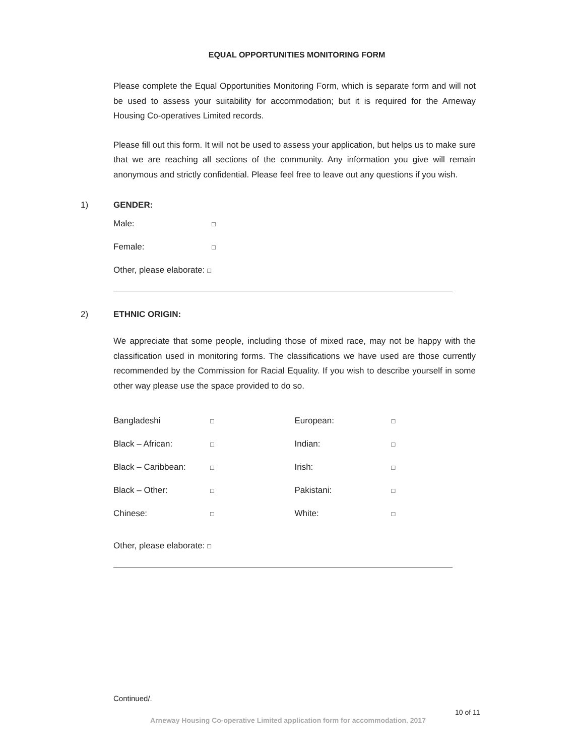EQUAL OPPORTUNITIES MONITORING FORM
Please complete the Equal Opportunities Monitoring Form, which is separate form and will not be used to assess your suitability for accommodation; but it is required for the Arneway Housing Co-operatives Limited records.
Please fill out this form. It will not be used to assess your application, but helps us to make sure that we are reaching all sections of the community. Any information you give will remain anonymous and strictly confidential. Please feel free to leave out any questions if you wish.
1) GENDER:
Male: □
Female: □
Other, please elaborate: □
2) ETHNIC ORIGIN:
We appreciate that some people, including those of mixed race, may not be happy with the classification used in monitoring forms. The classifications we have used are those currently recommended by the Commission for Racial Equality. If you wish to describe yourself in some other way please use the space provided to do so.
Bangladeshi □ European: □
Black – African: □ Indian: □
Black – Caribbean: □ Irish: □
Black – Other: □ Pakistani: □
Chinese: □ White: □
Other, please elaborate: □
Continued/.
10 of 11
Arneway Housing Co-operative Limited application form for accommodation. 2017